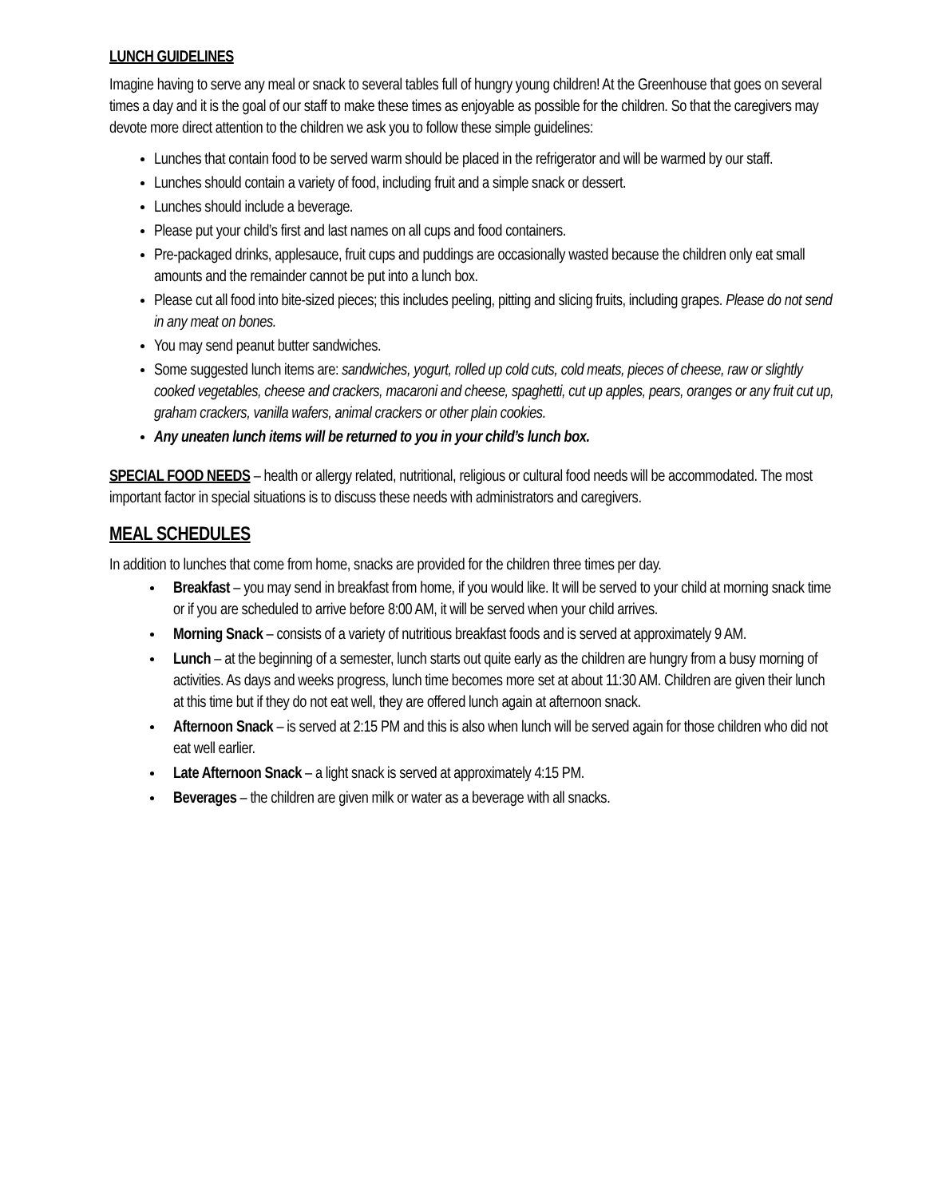LUNCH GUIDELINES
Imagine having to serve any meal or snack to several tables full of hungry young children! At the Greenhouse that goes on several times a day and it is the goal of our staff to make these times as enjoyable as possible for the children. So that the caregivers may devote more direct attention to the children we ask you to follow these simple guidelines:
Lunches that contain food to be served warm should be placed in the refrigerator and will be warmed by our staff.
Lunches should contain a variety of food, including fruit and a simple snack or dessert.
Lunches should include a beverage.
Please put your child’s first and last names on all cups and food containers.
Pre-packaged drinks, applesauce, fruit cups and puddings are occasionally wasted because the children only eat small amounts and the remainder cannot be put into a lunch box.
Please cut all food into bite-sized pieces; this includes peeling, pitting and slicing fruits, including grapes. Please do not send in any meat on bones.
You may send peanut butter sandwiches.
Some suggested lunch items are: sandwiches, yogurt, rolled up cold cuts, cold meats, pieces of cheese, raw or slightly cooked vegetables, cheese and crackers, macaroni and cheese, spaghetti, cut up apples, pears, oranges or any fruit cut up, graham crackers, vanilla wafers, animal crackers or other plain cookies.
Any uneaten lunch items will be returned to you in your child’s lunch box.
SPECIAL FOOD NEEDS – health or allergy related, nutritional, religious or cultural food needs will be accommodated. The most important factor in special situations is to discuss these needs with administrators and caregivers.
MEAL SCHEDULES
In addition to lunches that come from home, snacks are provided for the children three times per day.
Breakfast – you may send in breakfast from home, if you would like. It will be served to your child at morning snack time or if you are scheduled to arrive before 8:00 AM, it will be served when your child arrives.
Morning Snack – consists of a variety of nutritious breakfast foods and is served at approximately 9 AM.
Lunch – at the beginning of a semester, lunch starts out quite early as the children are hungry from a busy morning of activities. As days and weeks progress, lunch time becomes more set at about 11:30 AM. Children are given their lunch at this time but if they do not eat well, they are offered lunch again at afternoon snack.
Afternoon Snack – is served at 2:15 PM and this is also when lunch will be served again for those children who did not eat well earlier.
Late Afternoon Snack – a light snack is served at approximately 4:15 PM.
Beverages – the children are given milk or water as a beverage with all snacks.